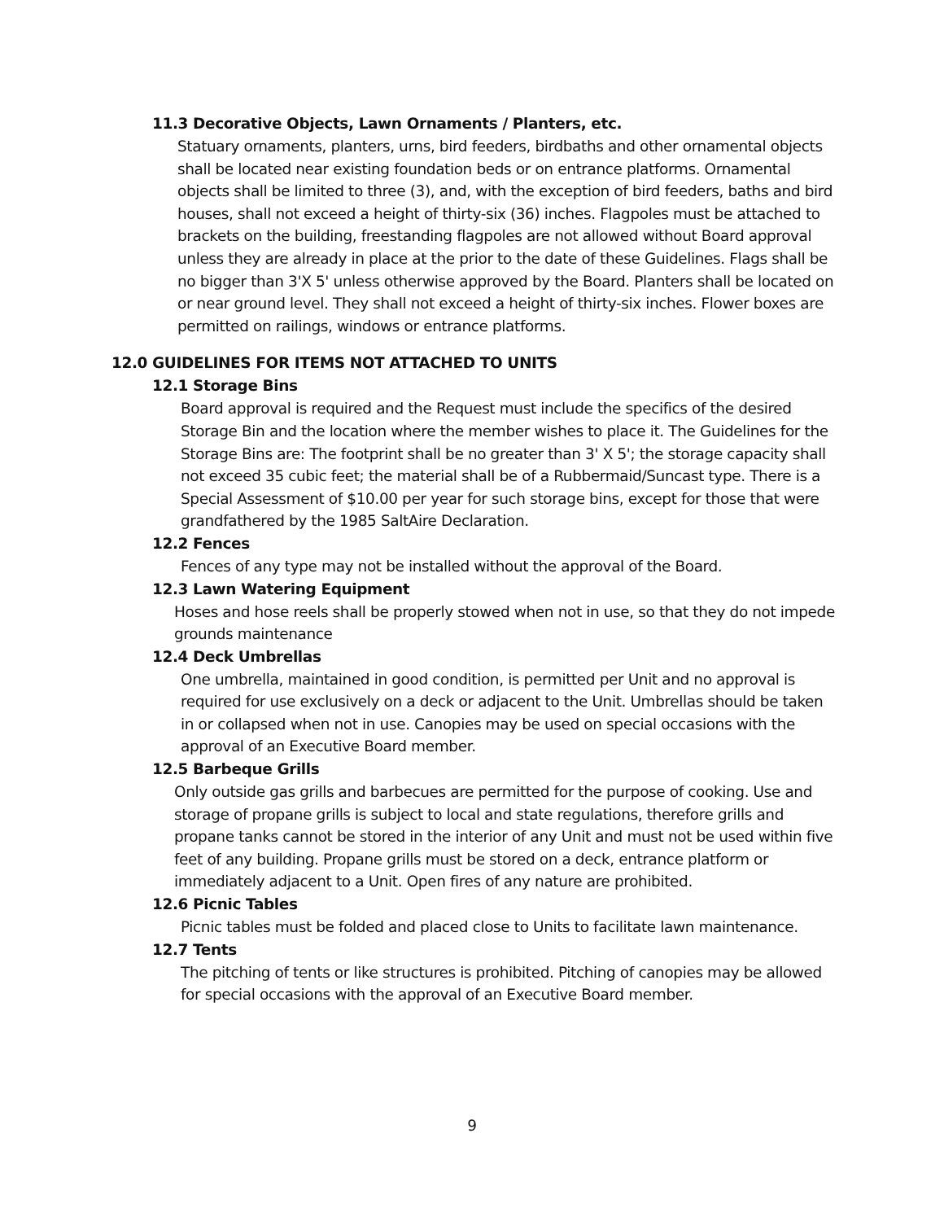11.3 Decorative Objects, Lawn Ornaments / Planters, etc.
Statuary ornaments, planters, urns, bird feeders, birdbaths and other ornamental objects shall be located near existing foundation beds or on entrance platforms. Ornamental objects shall be limited to three (3), and, with the exception of bird feeders, baths and bird houses, shall not exceed a height of thirty-six (36) inches. Flagpoles must be attached to brackets on the building, freestanding flagpoles are not allowed without Board approval unless they are already in place at the prior to the date of these Guidelines. Flags shall be no bigger than 3'X 5' unless otherwise approved by the Board. Planters shall be located on or near ground level. They shall not exceed a height of thirty-six inches. Flower boxes are permitted on railings, windows or entrance platforms.
12.0 GUIDELINES FOR ITEMS NOT ATTACHED TO UNITS
12.1 Storage Bins
Board approval is required and the Request must include the specifics of the desired Storage Bin and the location where the member wishes to place it. The Guidelines for the Storage Bins are: The footprint shall be no greater than 3' X 5'; the storage capacity shall not exceed 35 cubic feet; the material shall be of a Rubbermaid/Suncast type. There is a Special Assessment of $10.00 per year for such storage bins, except for those that were grandfathered by the 1985 SaltAire Declaration.
12.2 Fences
Fences of any type may not be installed without the approval of the Board.
12.3 Lawn Watering Equipment
Hoses and hose reels shall be properly stowed when not in use, so that they do not impede grounds maintenance
12.4 Deck Umbrellas
One umbrella, maintained in good condition, is permitted per Unit and no approval is required for use exclusively on a deck or adjacent to the Unit. Umbrellas should be taken in or collapsed when not in use. Canopies may be used on special occasions with the approval of an Executive Board member.
12.5 Barbeque Grills
Only outside gas grills and barbecues are permitted for the purpose of cooking. Use and storage of propane grills is subject to local and state regulations, therefore grills and propane tanks cannot be stored in the interior of any Unit and must not be used within five feet of any building. Propane grills must be stored on a deck, entrance platform or immediately adjacent to a Unit. Open fires of any nature are prohibited.
12.6 Picnic Tables
Picnic tables must be folded and placed close to Units to facilitate lawn maintenance.
12.7 Tents
The pitching of tents or like structures is prohibited. Pitching of canopies may be allowed for special occasions with the approval of an Executive Board member.
9